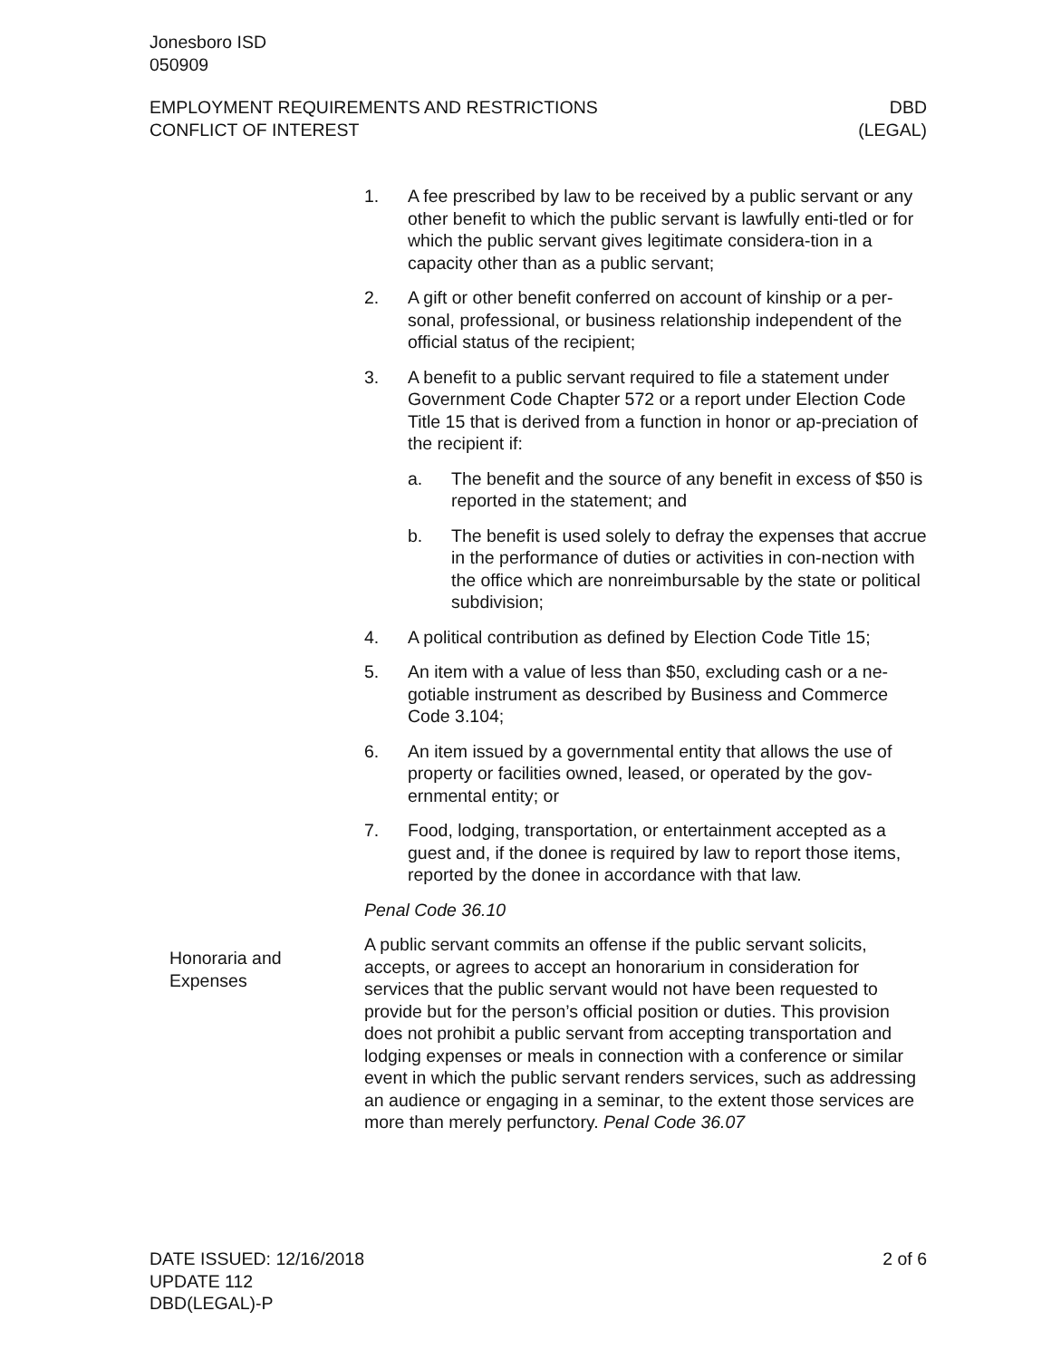Jonesboro ISD
050909
EMPLOYMENT REQUIREMENTS AND RESTRICTIONS
CONFLICT OF INTEREST
DBD
(LEGAL)
1. A fee prescribed by law to be received by a public servant or any other benefit to which the public servant is lawfully enti-tled or for which the public servant gives legitimate considera-tion in a capacity other than as a public servant;
2. A gift or other benefit conferred on account of kinship or a per-sonal, professional, or business relationship independent of the official status of the recipient;
3. A benefit to a public servant required to file a statement under Government Code Chapter 572 or a report under Election Code Title 15 that is derived from a function in honor or ap-preciation of the recipient if:
a. The benefit and the source of any benefit in excess of $50 is reported in the statement; and
b. The benefit is used solely to defray the expenses that accrue in the performance of duties or activities in con-nection with the office which are nonreimbursable by the state or political subdivision;
4. A political contribution as defined by Election Code Title 15;
5. An item with a value of less than $50, excluding cash or a ne-gotiable instrument as described by Business and Commerce Code 3.104;
6. An item issued by a governmental entity that allows the use of property or facilities owned, leased, or operated by the gov-ernmental entity; or
7. Food, lodging, transportation, or entertainment accepted as a guest and, if the donee is required by law to report those items, reported by the donee in accordance with that law.
Penal Code 36.10
A public servant commits an offense if the public servant solicits, accepts, or agrees to accept an honorarium in consideration for services that the public servant would not have been requested to provide but for the person’s official position or duties. This provision does not prohibit a public servant from accepting transportation and lodging expenses or meals in connection with a conference or similar event in which the public servant renders services, such as addressing an audience or engaging in a seminar, to the extent those services are more than merely perfunctory. Penal Code 36.07
Honoraria and
Expenses
DATE ISSUED: 12/16/2018
UPDATE 112
DBD(LEGAL)-P
2 of 6